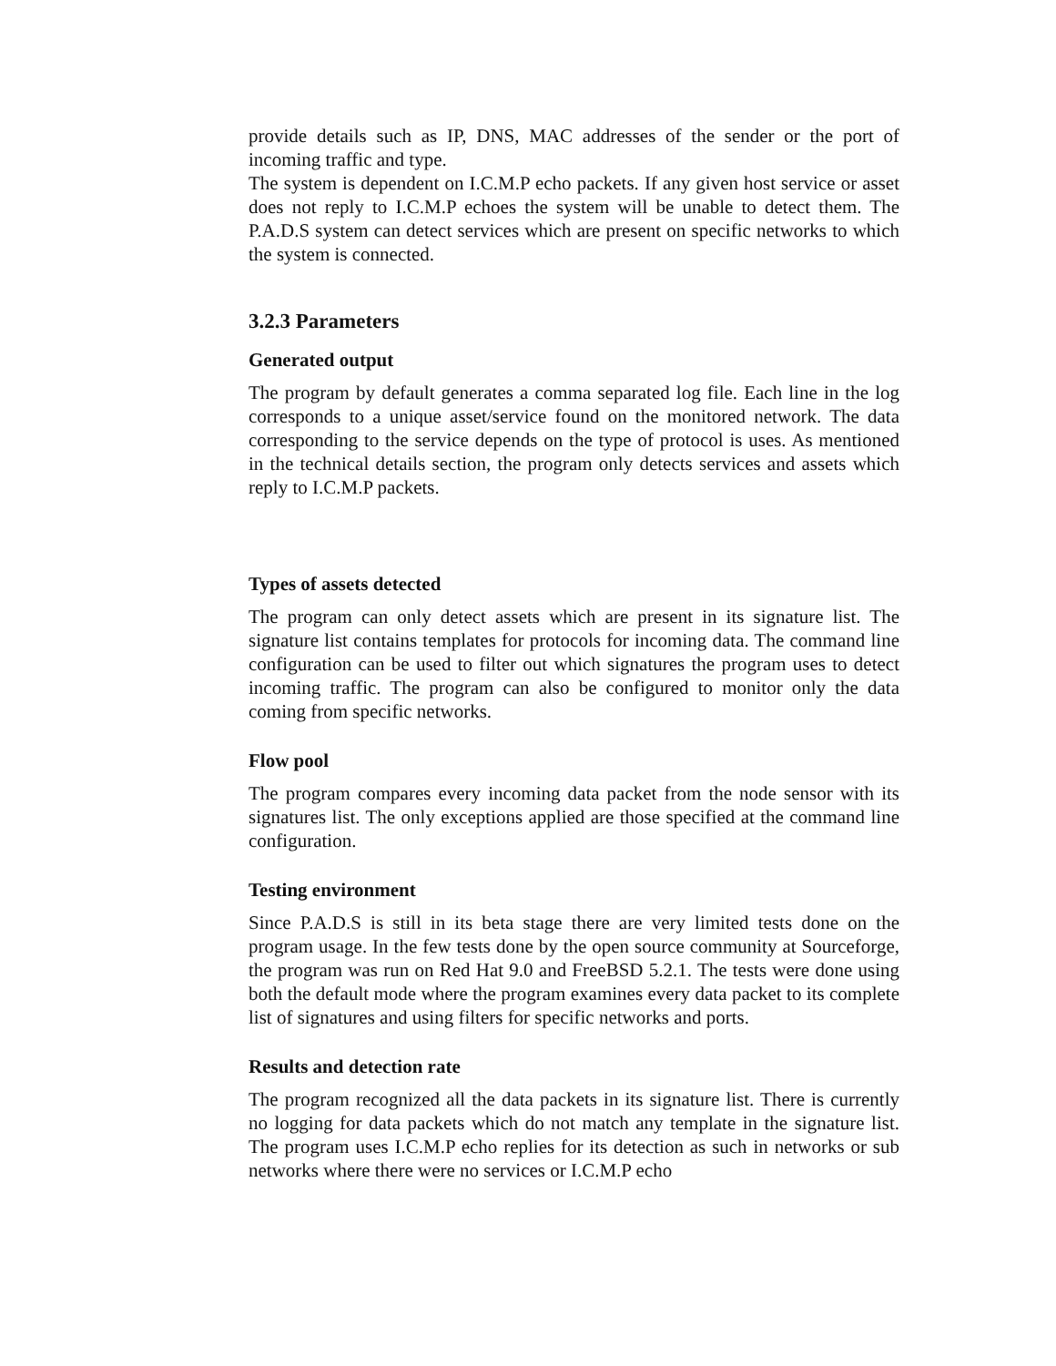provide details such as IP, DNS, MAC addresses of the sender or the port of incoming traffic and type.
The system is dependent on I.C.M.P echo packets. If any given host service or asset does not reply to I.C.M.P echoes the system will be unable to detect them. The P.A.D.S system can detect services which are present on specific networks to which the system is connected.
3.2.3 Parameters
Generated output
The program by default generates a comma separated log file. Each line in the log corresponds to a unique asset/service found on the monitored network. The data corresponding to the service depends on the type of protocol is uses. As mentioned in the technical details section, the program only detects services and assets which reply to I.C.M.P packets.
Types of assets detected
The program can only detect assets which are present in its signature list. The signature list contains templates for protocols for incoming data. The command line configuration can be used to filter out which signatures the program uses to detect incoming traffic. The program can also be configured to monitor only the data coming from specific networks.
Flow pool
The program compares every incoming data packet from the node sensor with its signatures list. The only exceptions applied are those specified at the command line configuration.
Testing environment
Since P.A.D.S is still in its beta stage there are very limited tests done on the program usage. In the few tests done by the open source community at Sourceforge, the program was run on Red Hat 9.0 and FreeBSD 5.2.1. The tests were done using both the default mode where the program examines every data packet to its complete list of signatures and using filters for specific networks and ports.
Results and detection rate
The program recognized all the data packets in its signature list. There is currently no logging for data packets which do not match any template in the signature list. The program uses I.C.M.P echo replies for its detection as such in networks or sub networks where there were no services or I.C.M.P echo